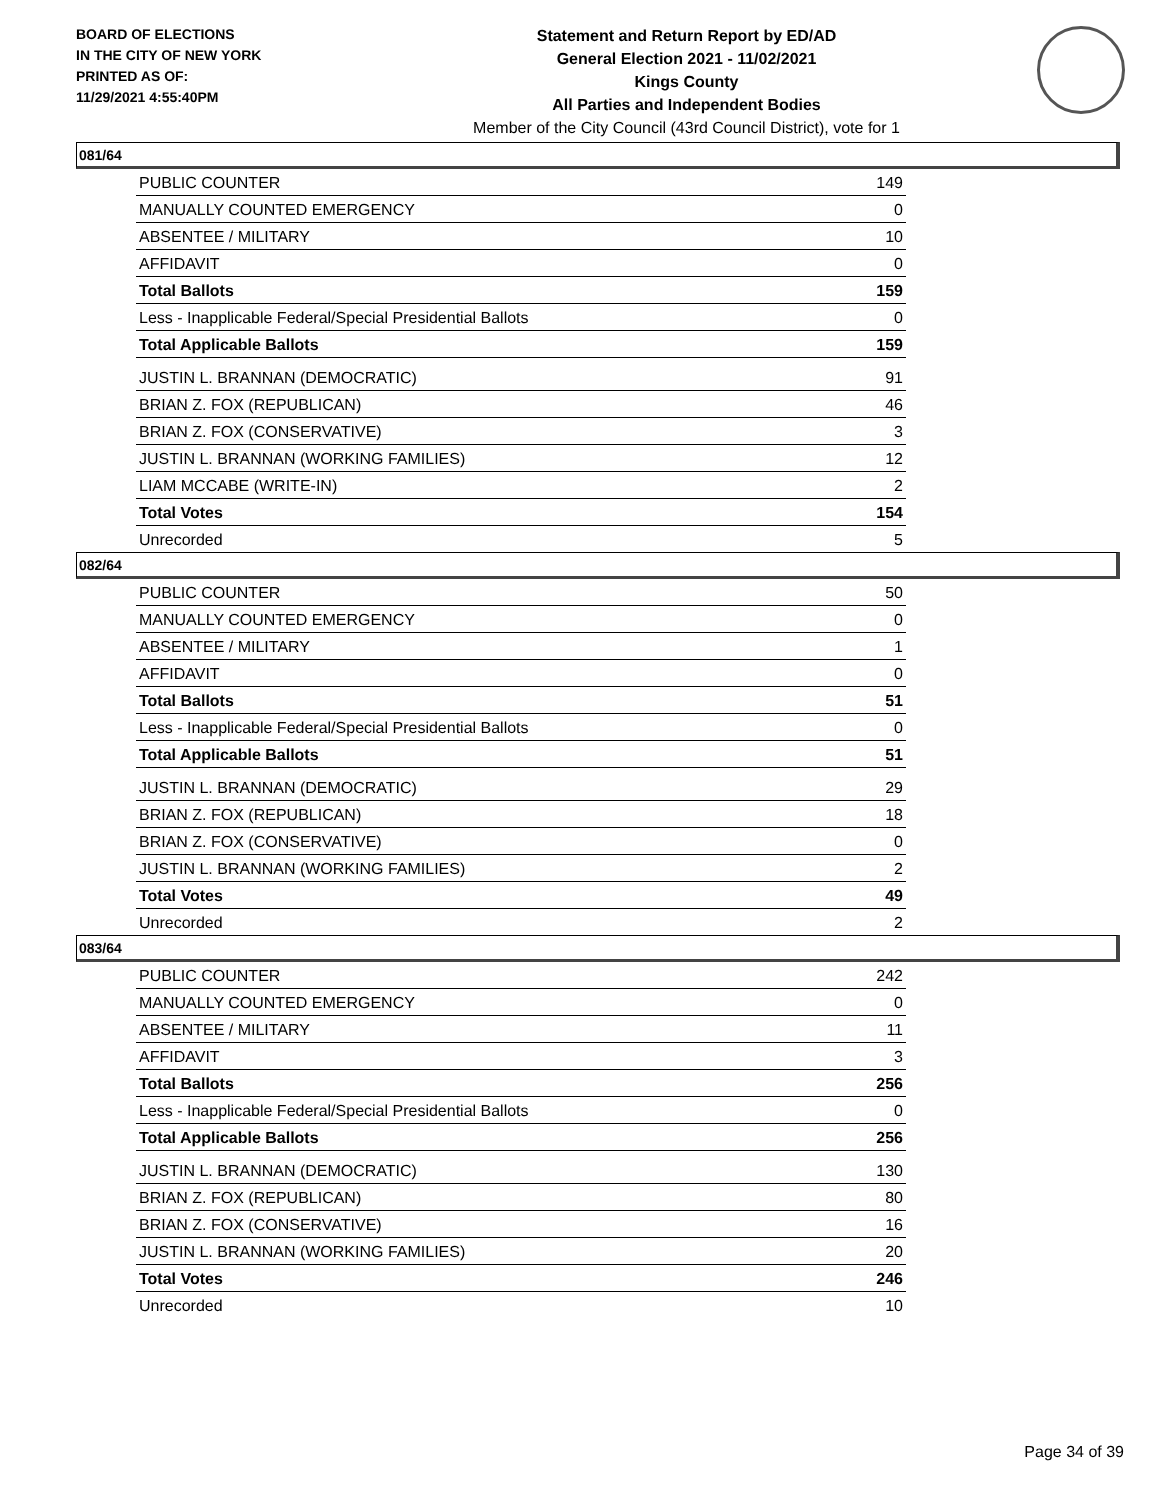BOARD OF ELECTIONS
IN THE CITY OF NEW YORK
PRINTED AS OF:
11/29/2021 4:55:40PM
Statement and Return Report by ED/AD
General Election 2021 - 11/02/2021
Kings County
All Parties and Independent Bodies
Member of the City Council (43rd Council District), vote for 1
081/64
| PUBLIC COUNTER | 149 |
| MANUALLY COUNTED EMERGENCY | 0 |
| ABSENTEE / MILITARY | 10 |
| AFFIDAVIT | 0 |
| Total Ballots | 159 |
| Less - Inapplicable Federal/Special Presidential Ballots | 0 |
| Total Applicable Ballots | 159 |
| JUSTIN L. BRANNAN (DEMOCRATIC) | 91 |
| BRIAN Z. FOX (REPUBLICAN) | 46 |
| BRIAN Z. FOX (CONSERVATIVE) | 3 |
| JUSTIN L. BRANNAN (WORKING FAMILIES) | 12 |
| LIAM MCCABE (WRITE-IN) | 2 |
| Total Votes | 154 |
| Unrecorded | 5 |
082/64
| PUBLIC COUNTER | 50 |
| MANUALLY COUNTED EMERGENCY | 0 |
| ABSENTEE / MILITARY | 1 |
| AFFIDAVIT | 0 |
| Total Ballots | 51 |
| Less - Inapplicable Federal/Special Presidential Ballots | 0 |
| Total Applicable Ballots | 51 |
| JUSTIN L. BRANNAN (DEMOCRATIC) | 29 |
| BRIAN Z. FOX (REPUBLICAN) | 18 |
| BRIAN Z. FOX (CONSERVATIVE) | 0 |
| JUSTIN L. BRANNAN (WORKING FAMILIES) | 2 |
| Total Votes | 49 |
| Unrecorded | 2 |
083/64
| PUBLIC COUNTER | 242 |
| MANUALLY COUNTED EMERGENCY | 0 |
| ABSENTEE / MILITARY | 11 |
| AFFIDAVIT | 3 |
| Total Ballots | 256 |
| Less - Inapplicable Federal/Special Presidential Ballots | 0 |
| Total Applicable Ballots | 256 |
| JUSTIN L. BRANNAN (DEMOCRATIC) | 130 |
| BRIAN Z. FOX (REPUBLICAN) | 80 |
| BRIAN Z. FOX (CONSERVATIVE) | 16 |
| JUSTIN L. BRANNAN (WORKING FAMILIES) | 20 |
| Total Votes | 246 |
| Unrecorded | 10 |
Page 34 of 39